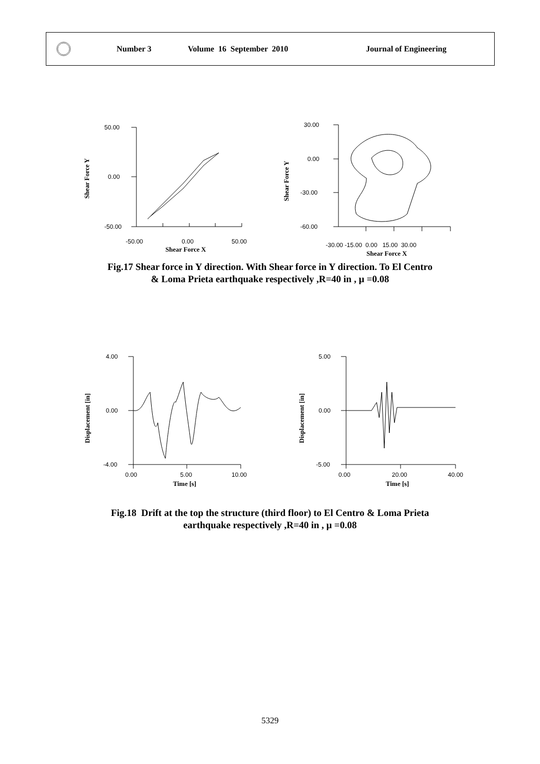Number 3 Volume 16 September 2010 Journal of Engineering
50.00
0.00
-50.00
-50.00
0.00
50.00
Shear Force X
Shear Force Y
30.00
0.00
-30.00
-60.00
-30.00 -15.00 0.00 15.00 30.00
Shear Force X
Shear Force Y
Fig.17 Shear force in Y direction. With Shear force in Y direction. To El Centro
& Loma Prieta earthquake respectively ,R=40 in , μ =0.08
4.00
0.00
-4.00
0.00
5.00
10.00
Time [s]
Displacement [in]
5.00
0.00
-5.00
0.00
20.00
40.00
Time [s]
Displacement [in]
Fig.18 Drift at the top the structure (third floor) to El Centro & Loma Prieta
earthquake respectively ,R=40 in , μ =0.08
5329